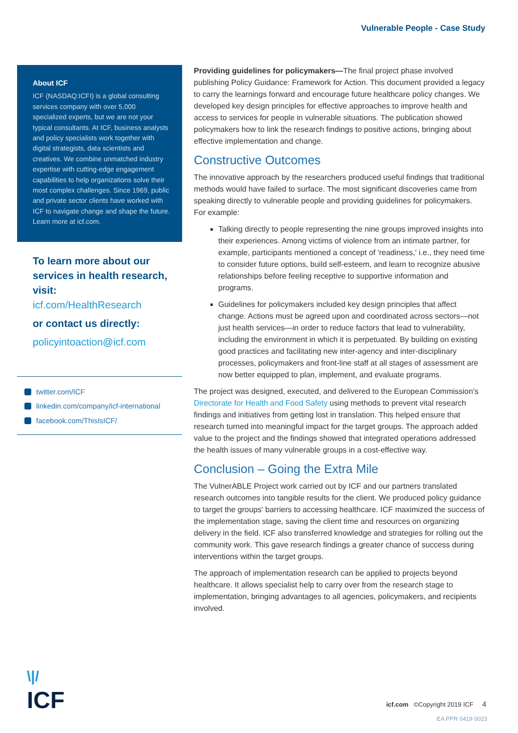Vulnerable People - Case Study
About ICF
ICF (NASDAQ:ICFI) is a global consulting services company with over 5,000 specialized experts, but we are not your typical consultants. At ICF, business analysts and policy specialists work together with digital strategists, data scientists and creatives. We combine unmatched industry expertise with cutting-edge engagement capabilities to help organizations solve their most complex challenges. Since 1969, public and private sector clients have worked with ICF to navigate change and shape the future. Learn more at icf.com.
To learn more about our services in health research, visit:
icf.com/HealthResearch
or contact us directly:
policyintoaction@icf.com
twitter.com/ICF
linkedin.com/company/icf-international
facebook.com/ThisIsICF/
Providing guidelines for policymakers—The final project phase involved publishing Policy Guidance: Framework for Action. This document provided a legacy to carry the learnings forward and encourage future healthcare policy changes. We developed key design principles for effective approaches to improve health and access to services for people in vulnerable situations. The publication showed policymakers how to link the research findings to positive actions, bringing about effective implementation and change.
Constructive Outcomes
The innovative approach by the researchers produced useful findings that traditional methods would have failed to surface. The most significant discoveries came from speaking directly to vulnerable people and providing guidelines for policymakers. For example:
Talking directly to people representing the nine groups improved insights into their experiences. Among victims of violence from an intimate partner, for example, participants mentioned a concept of 'readiness,' i.e., they need time to consider future options, build self-esteem, and learn to recognize abusive relationships before feeling receptive to supportive information and programs.
Guidelines for policymakers included key design principles that affect change. Actions must be agreed upon and coordinated across sectors—not just health services—in order to reduce factors that lead to vulnerability, including the environment in which it is perpetuated. By building on existing good practices and facilitating new inter-agency and inter-disciplinary processes, policymakers and front-line staff at all stages of assessment are now better equipped to plan, implement, and evaluate programs.
The project was designed, executed, and delivered to the European Commission's Directorate for Health and Food Safety using methods to prevent vital research findings and initiatives from getting lost in translation. This helped ensure that research turned into meaningful impact for the target groups. The approach added value to the project and the findings showed that integrated operations addressed the health issues of many vulnerable groups in a cost-effective way.
Conclusion – Going the Extra Mile
The VulnerABLE Project work carried out by ICF and our partners translated research outcomes into tangible results for the client. We produced policy guidance to target the groups' barriers to accessing healthcare. ICF maximized the success of the implementation stage, saving the client time and resources on organizing delivery in the field. ICF also transferred knowledge and strategies for rolling out the community work. This gave research findings a greater chance of success during interventions within the target groups.
The approach of implementation research can be applied to projects beyond healthcare. It allows specialist help to carry over from the research stage to implementation, bringing advantages to all agencies, policymakers, and recipients involved.
\|/
ICF
icf.com ©Copyright 2019 ICF 4
EA PPR 0419 0023